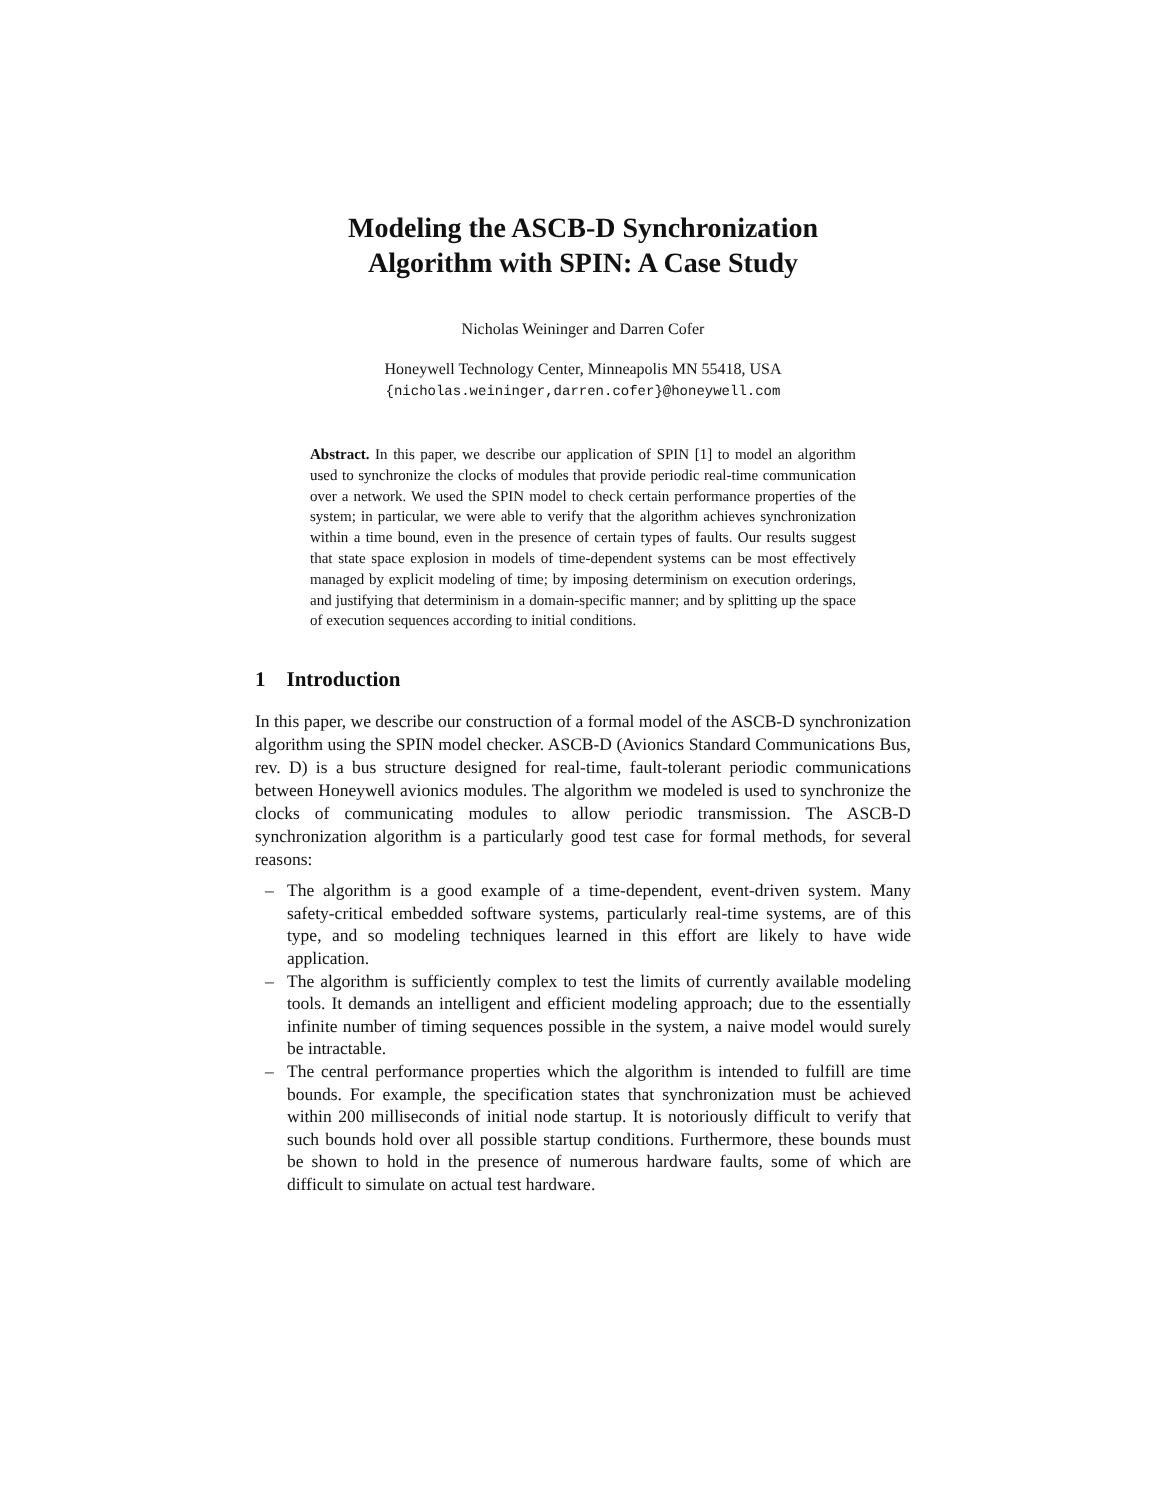Modeling the ASCB-D Synchronization
Algorithm with SPIN: A Case Study
Nicholas Weininger and Darren Cofer
Honeywell Technology Center, Minneapolis MN 55418, USA
{nicholas.weininger,darren.cofer}@honeywell.com
Abstract. In this paper, we describe our application of SPIN [1] to model an algorithm used to synchronize the clocks of modules that provide periodic real-time communication over a network. We used the SPIN model to check certain performance properties of the system; in particular, we were able to verify that the algorithm achieves synchronization within a time bound, even in the presence of certain types of faults. Our results suggest that state space explosion in models of time-dependent systems can be most effectively managed by explicit modeling of time; by imposing determinism on execution orderings, and justifying that determinism in a domain-specific manner; and by splitting up the space of execution sequences according to initial conditions.
1 Introduction
In this paper, we describe our construction of a formal model of the ASCB-D synchronization algorithm using the SPIN model checker. ASCB-D (Avionics Standard Communications Bus, rev. D) is a bus structure designed for real-time, fault-tolerant periodic communications between Honeywell avionics modules. The algorithm we modeled is used to synchronize the clocks of communicating modules to allow periodic transmission. The ASCB-D synchronization algorithm is a particularly good test case for formal methods, for several reasons:
– The algorithm is a good example of a time-dependent, event-driven system. Many safety-critical embedded software systems, particularly real-time systems, are of this type, and so modeling techniques learned in this effort are likely to have wide application.
– The algorithm is sufficiently complex to test the limits of currently available modeling tools. It demands an intelligent and efficient modeling approach; due to the essentially infinite number of timing sequences possible in the system, a naive model would surely be intractable.
– The central performance properties which the algorithm is intended to fulfill are time bounds. For example, the specification states that synchronization must be achieved within 200 milliseconds of initial node startup. It is notoriously difficult to verify that such bounds hold over all possible startup conditions. Furthermore, these bounds must be shown to hold in the presence of numerous hardware faults, some of which are difficult to simulate on actual test hardware.